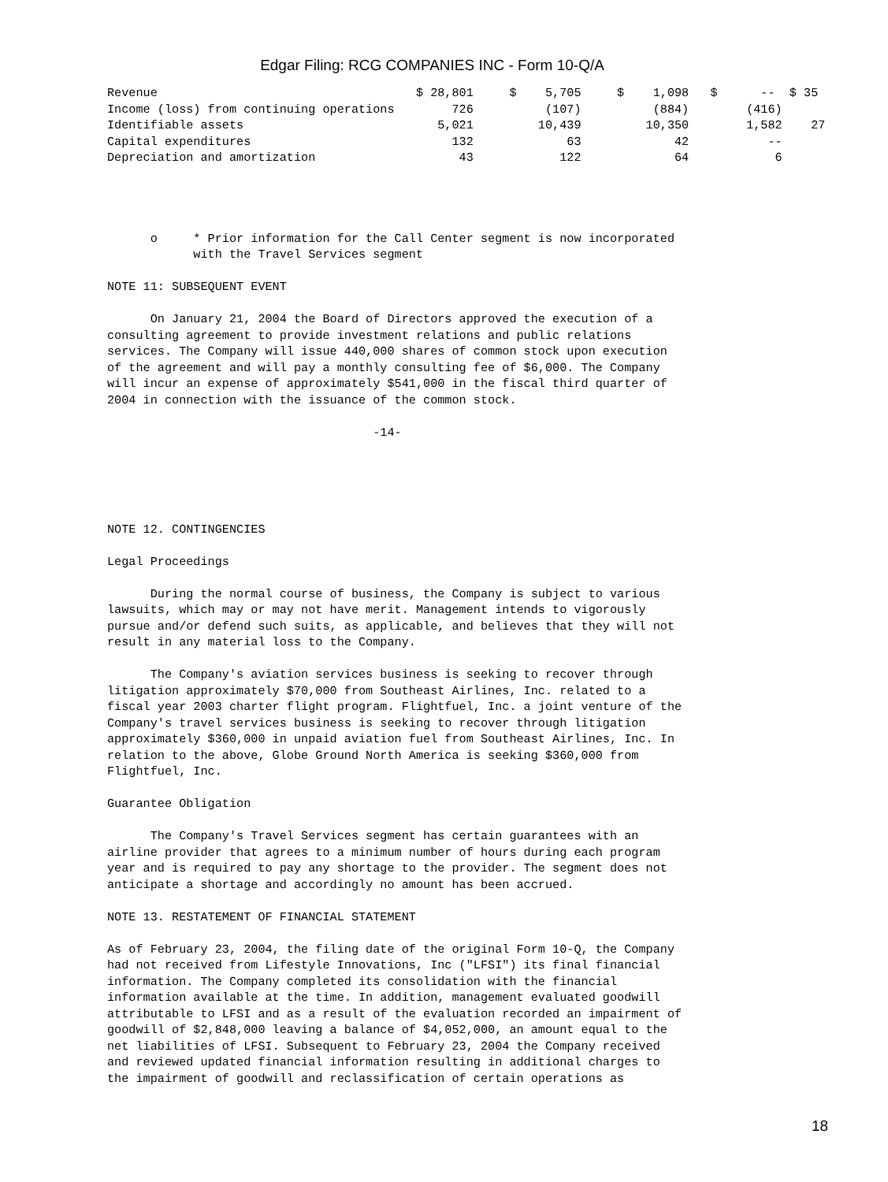Edgar Filing: RCG COMPANIES INC - Form 10-Q/A
Revenue                                    $ 28,801     $    5,705     $    1,098   $      --  $ 35
Income (loss) from continuing operations        726          (107)          (884)        (416)
Identifiable assets                           5,021         10,439         10,350        1,582    27
Capital expenditures                            132             63             42           --
Depreciation and amortization                    43            122             64            6




      o     * Prior information for the Call Center segment is now incorporated
            with the Travel Services segment

NOTE 11: SUBSEQUENT EVENT

      On January 21, 2004 the Board of Directors approved the execution of a
consulting agreement to provide investment relations and public relations
services. The Company will issue 440,000 shares of common stock upon execution
of the agreement and will pay a monthly consulting fee of $6,000. The Company
will incur an expense of approximately $541,000 in the fiscal third quarter of
2004 in connection with the issuance of the common stock.

                                     -14-





NOTE 12. CONTINGENCIES

Legal Proceedings

      During the normal course of business, the Company is subject to various
lawsuits, which may or may not have merit. Management intends to vigorously
pursue and/or defend such suits, as applicable, and believes that they will not
result in any material loss to the Company.

      The Company's aviation services business is seeking to recover through
litigation approximately $70,000 from Southeast Airlines, Inc. related to a
fiscal year 2003 charter flight program. Flightfuel, Inc. a joint venture of the
Company's travel services business is seeking to recover through litigation
approximately $360,000 in unpaid aviation fuel from Southeast Airlines, Inc. In
relation to the above, Globe Ground North America is seeking $360,000 from
Flightfuel, Inc.

Guarantee Obligation

      The Company's Travel Services segment has certain guarantees with an
airline provider that agrees to a minimum number of hours during each program
year and is required to pay any shortage to the provider. The segment does not
anticipate a shortage and accordingly no amount has been accrued.

NOTE 13. RESTATEMENT OF FINANCIAL STATEMENT

As of February 23, 2004, the filing date of the original Form 10-Q, the Company
had not received from Lifestyle Innovations, Inc ("LFSI") its final financial
information. The Company completed its consolidation with the financial
information available at the time. In addition, management evaluated goodwill
attributable to LFSI and as a result of the evaluation recorded an impairment of
goodwill of $2,848,000 leaving a balance of $4,052,000, an amount equal to the
net liabilities of LFSI. Subsequent to February 23, 2004 the Company received
and reviewed updated financial information resulting in additional charges to
the impairment of goodwill and reclassification of certain operations as
18